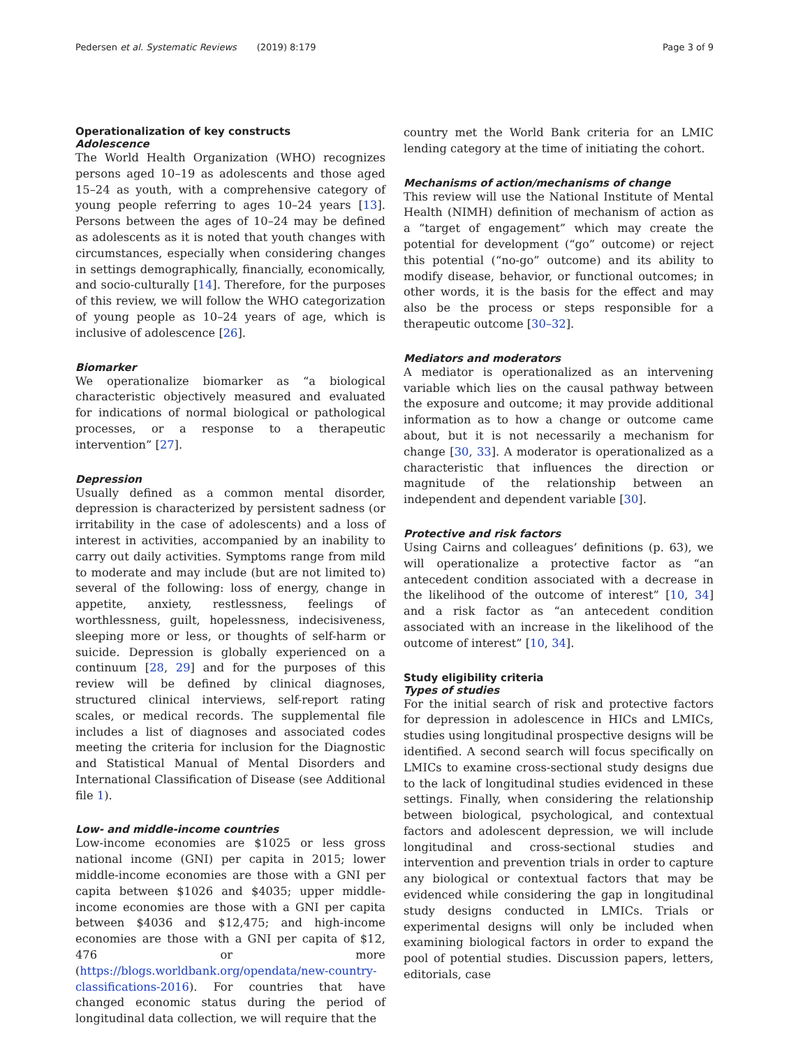Pedersen et al. Systematic Reviews (2019) 8:179 Page 3 of 9
Operationalization of key constructs
Adolescence
The World Health Organization (WHO) recognizes persons aged 10–19 as adolescents and those aged 15–24 as youth, with a comprehensive category of young people referring to ages 10–24 years [13]. Persons between the ages of 10–24 may be defined as adolescents as it is noted that youth changes with circumstances, especially when considering changes in settings demographically, financially, economically, and socio-culturally [14]. Therefore, for the purposes of this review, we will follow the WHO categorization of young people as 10–24 years of age, which is inclusive of adolescence [26].
Biomarker
We operationalize biomarker as “a biological characteristic objectively measured and evaluated for indications of normal biological or pathological processes, or a response to a therapeutic intervention” [27].
Depression
Usually defined as a common mental disorder, depression is characterized by persistent sadness (or irritability in the case of adolescents) and a loss of interest in activities, accompanied by an inability to carry out daily activities. Symptoms range from mild to moderate and may include (but are not limited to) several of the following: loss of energy, change in appetite, anxiety, restlessness, feelings of worthlessness, guilt, hopelessness, indecisiveness, sleeping more or less, or thoughts of self-harm or suicide. Depression is globally experienced on a continuum [28, 29] and for the purposes of this review will be defined by clinical diagnoses, structured clinical interviews, self-report rating scales, or medical records. The supplemental file includes a list of diagnoses and associated codes meeting the criteria for inclusion for the Diagnostic and Statistical Manual of Mental Disorders and International Classification of Disease (see Additional file 1).
Low- and middle-income countries
Low-income economies are $1025 or less gross national income (GNI) per capita in 2015; lower middle-income economies are those with a GNI per capita between $1026 and $4035; upper middle-income economies are those with a GNI per capita between $4036 and $12,475; and high-income economies are those with a GNI per capita of $12, 476 or more (https://blogs.worldbank.org/opendata/new-country-classifications-2016). For countries that have changed economic status during the period of longitudinal data collection, we will require that the
country met the World Bank criteria for an LMIC lending category at the time of initiating the cohort.
Mechanisms of action/mechanisms of change
This review will use the National Institute of Mental Health (NIMH) definition of mechanism of action as a “target of engagement” which may create the potential for development (“go” outcome) or reject this potential (“no-go” outcome) and its ability to modify disease, behavior, or functional outcomes; in other words, it is the basis for the effect and may also be the process or steps responsible for a therapeutic outcome [30–32].
Mediators and moderators
A mediator is operationalized as an intervening variable which lies on the causal pathway between the exposure and outcome; it may provide additional information as to how a change or outcome came about, but it is not necessarily a mechanism for change [30, 33]. A moderator is operationalized as a characteristic that influences the direction or magnitude of the relationship between an independent and dependent variable [30].
Protective and risk factors
Using Cairns and colleagues’ definitions (p. 63), we will operationalize a protective factor as “an antecedent condition associated with a decrease in the likelihood of the outcome of interest” [10, 34] and a risk factor as “an antecedent condition associated with an increase in the likelihood of the outcome of interest” [10, 34].
Study eligibility criteria
Types of studies
For the initial search of risk and protective factors for depression in adolescence in HICs and LMICs, studies using longitudinal prospective designs will be identified. A second search will focus specifically on LMICs to examine cross-sectional study designs due to the lack of longitudinal studies evidenced in these settings. Finally, when considering the relationship between biological, psychological, and contextual factors and adolescent depression, we will include longitudinal and cross-sectional studies and intervention and prevention trials in order to capture any biological or contextual factors that may be evidenced while considering the gap in longitudinal study designs conducted in LMICs. Trials or experimental designs will only be included when examining biological factors in order to expand the pool of potential studies. Discussion papers, letters, editorials, case